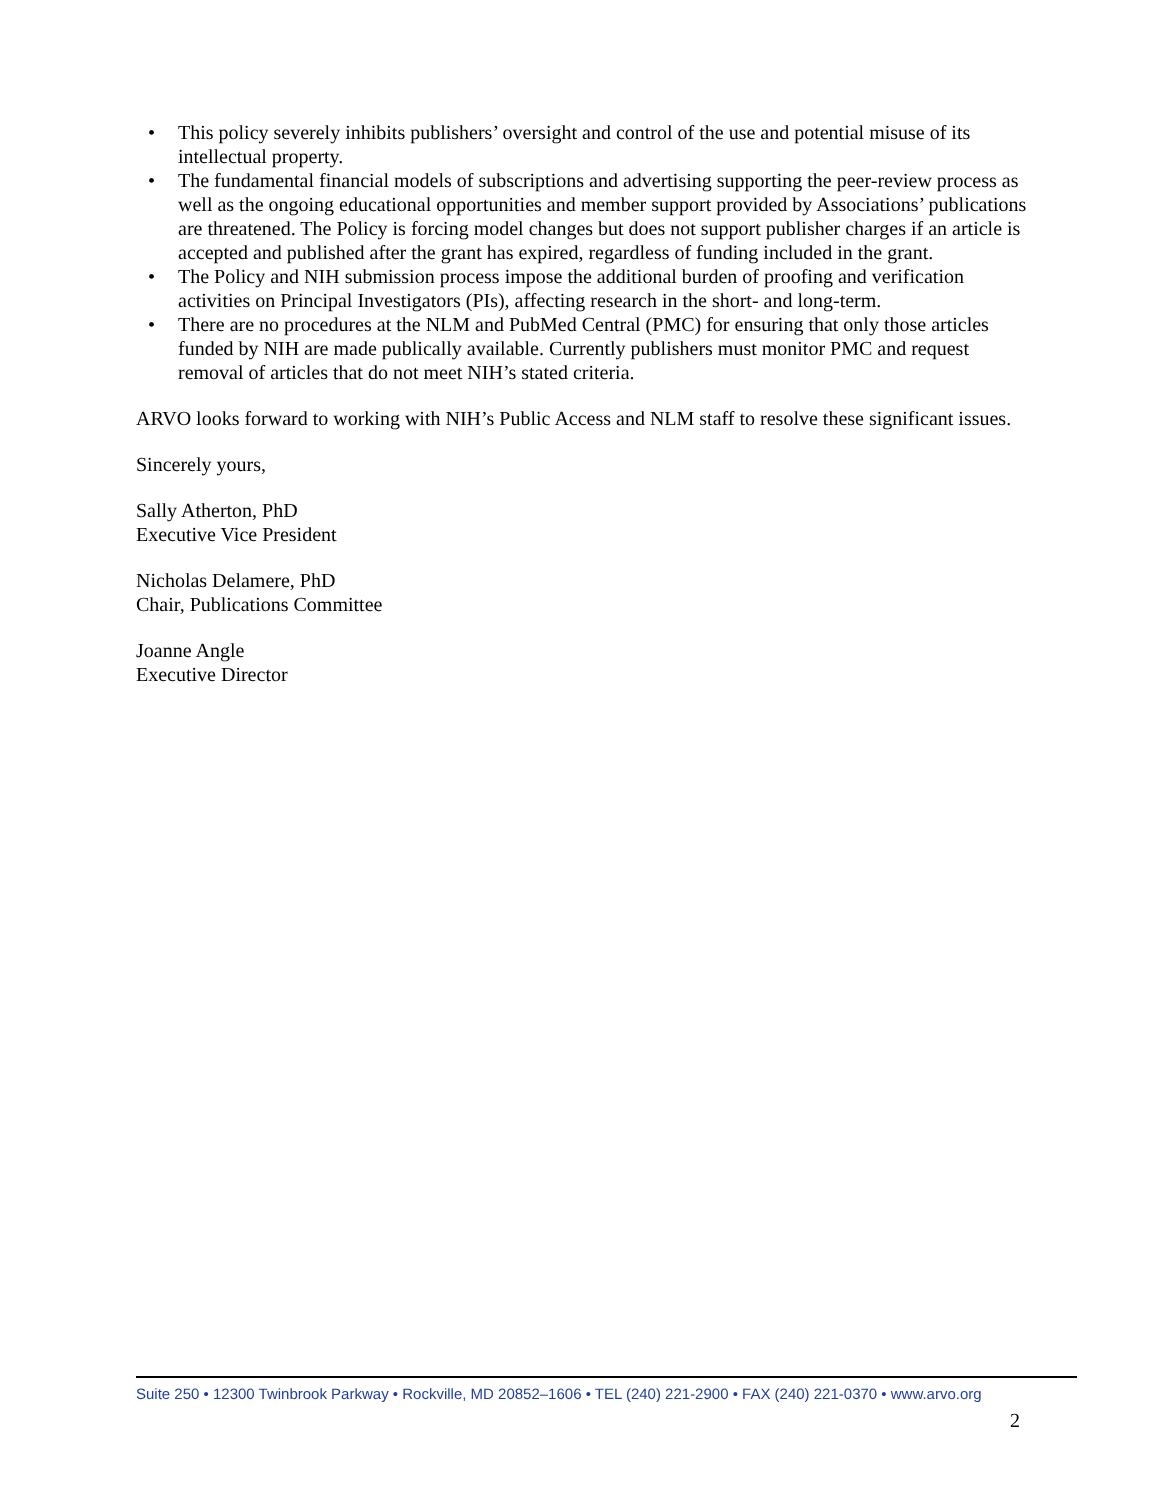• This policy severely inhibits publishers’ oversight and control of the use and potential misuse of its intellectual property.
• The fundamental financial models of subscriptions and advertising supporting the peer-review process as well as the ongoing educational opportunities and member support provided by Associations’ publications are threatened. The Policy is forcing model changes but does not support publisher charges if an article is accepted and published after the grant has expired, regardless of funding included in the grant.
• The Policy and NIH submission process impose the additional burden of proofing and verification activities on Principal Investigators (PIs), affecting research in the short- and long-term.
• There are no procedures at the NLM and PubMed Central (PMC) for ensuring that only those articles funded by NIH are made publically available. Currently publishers must monitor PMC and request removal of articles that do not meet NIH’s stated criteria.
ARVO looks forward to working with NIH’s Public Access and NLM staff to resolve these significant issues.
Sincerely yours,
Sally Atherton, PhD
Executive Vice President
Nicholas Delamere, PhD
Chair, Publications Committee
Joanne Angle
Executive Director
Suite 250 • 12300 Twinbrook Parkway • Rockville, MD 20852–1606 • TEL (240) 221-2900 • FAX (240) 221-0370 • www.arvo.org
2